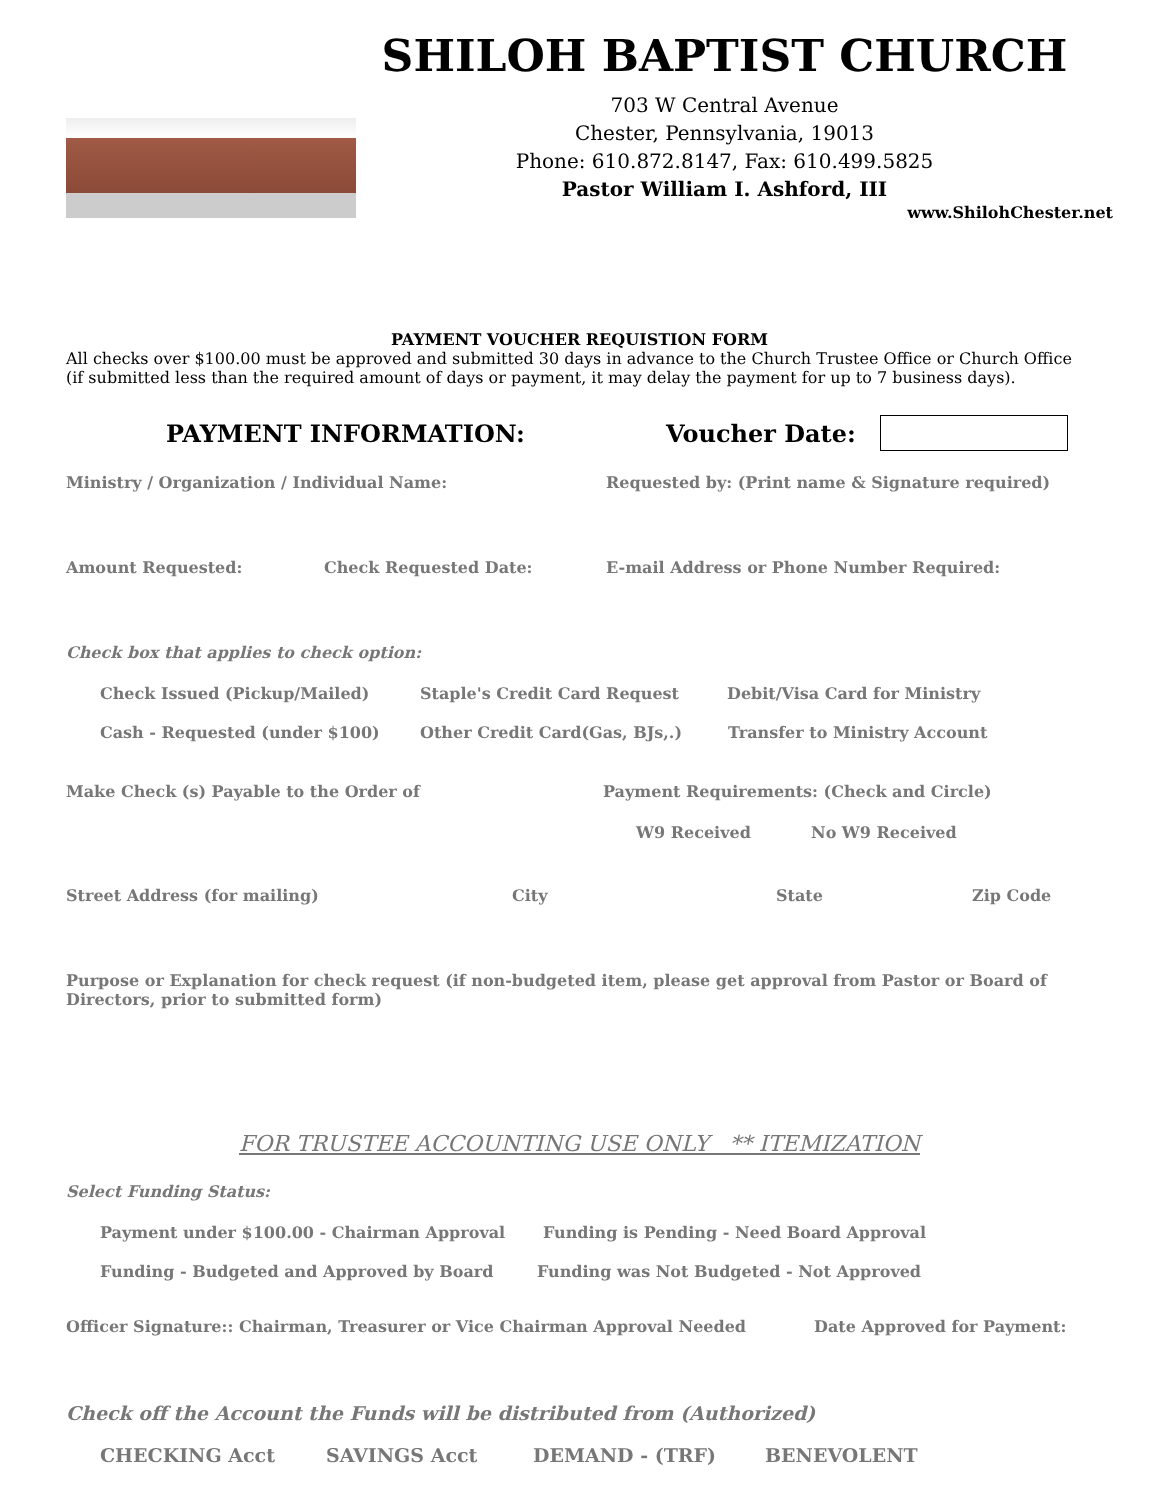SHILOH BAPTIST CHURCH
703 W Central Avenue
Chester, Pennsylvania, 19013
Phone: 610.872.8147, Fax: 610.499.5825
Pastor William I. Ashford, III
www.ShilohChester.net
PAYMENT VOUCHER REQUISTION FORM
All checks over $100.00 must be approved and submitted 30 days in advance to the Church Trustee Office or Church Office (if submitted less than the required amount of days or payment, it may delay the payment for up to 7 business days).
PAYMENT INFORMATION: Voucher Date:
Ministry / Organization / Individual Name: Requested by: (Print name & Signature required)
Amount Requested: Check Requested Date: E-mail Address or Phone Number Required:
Check box that applies to check option:
Check Issued (Pickup/Mailed) Staple's Credit Card Request Debit/Visa Card for Ministry
Cash - Requested (under $100) Other Credit Card(Gas, BJs,.) Transfer to Ministry Account
Make Check (s) Payable to the Order of Payment Requirements: (Check and Circle)
W9 Received No W9 Received
Street Address (for mailing) City State Zip Code
Purpose or Explanation for check request (if non-budgeted item, please get approval from Pastor or Board of Directors, prior to submitted form)
FOR TRUSTEE ACCOUNTING USE ONLY ** ITEMIZATION
Select Funding Status:
Payment under $100.00 - Chairman Approval Funding is Pending - Need Board Approval
Funding - Budgeted and Approved by Board Funding was Not Budgeted - Not Approved
Officer Signature:: Chairman, Treasurer or Vice Chairman Approval Needed Date Approved for Payment:
Check off the Account the Funds will be distributed from (Authorized)
CHECKING Acct SAVINGS Acct DEMAND - (TRF) BENEVOLENT